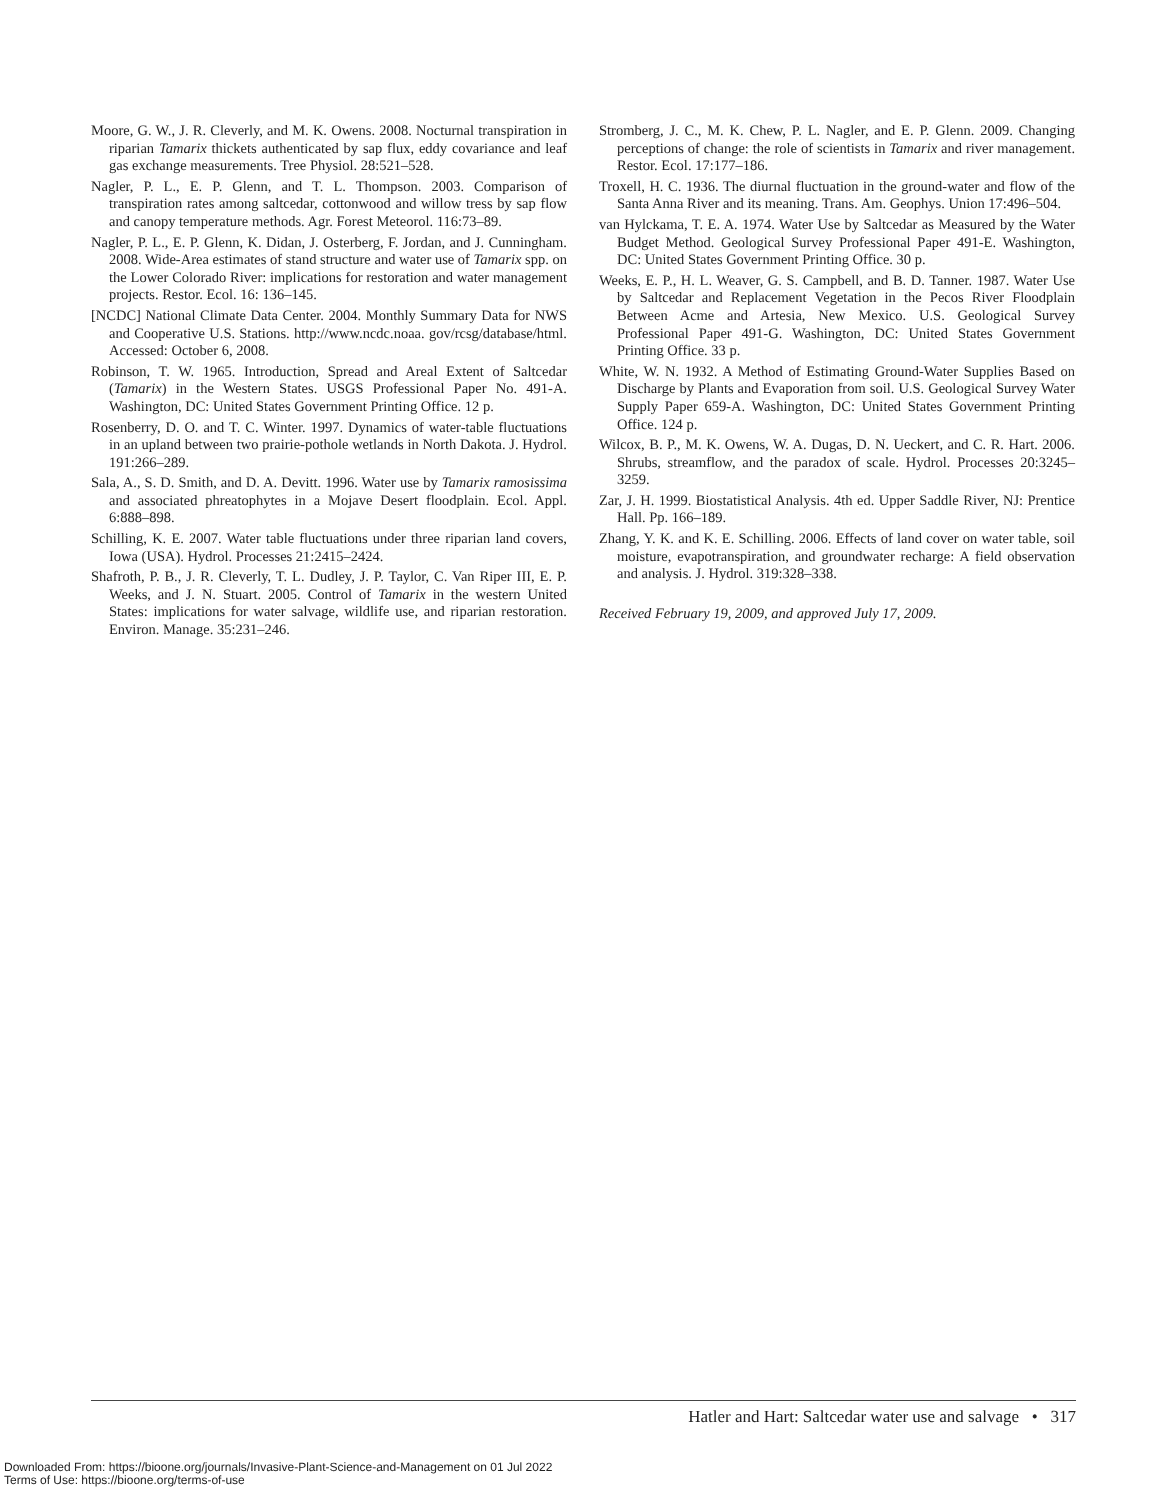Moore, G. W., J. R. Cleverly, and M. K. Owens. 2008. Nocturnal transpiration in riparian Tamarix thickets authenticated by sap flux, eddy covariance and leaf gas exchange measurements. Tree Physiol. 28:521–528.
Nagler, P. L., E. P. Glenn, and T. L. Thompson. 2003. Comparison of transpiration rates among saltcedar, cottonwood and willow tress by sap flow and canopy temperature methods. Agr. Forest Meteorol. 116:73–89.
Nagler, P. L., E. P. Glenn, K. Didan, J. Osterberg, F. Jordan, and J. Cunningham. 2008. Wide-Area estimates of stand structure and water use of Tamarix spp. on the Lower Colorado River: implications for restoration and water management projects. Restor. Ecol. 16: 136–145.
[NCDC] National Climate Data Center. 2004. Monthly Summary Data for NWS and Cooperative U.S. Stations. http://www.ncdc.noaa. gov/rcsg/database/html. Accessed: October 6, 2008.
Robinson, T. W. 1965. Introduction, Spread and Areal Extent of Saltcedar (Tamarix) in the Western States. USGS Professional Paper No. 491-A. Washington, DC: United States Government Printing Office. 12 p.
Rosenberry, D. O. and T. C. Winter. 1997. Dynamics of water-table fluctuations in an upland between two prairie-pothole wetlands in North Dakota. J. Hydrol. 191:266–289.
Sala, A., S. D. Smith, and D. A. Devitt. 1996. Water use by Tamarix ramosissima and associated phreatophytes in a Mojave Desert floodplain. Ecol. Appl. 6:888–898.
Schilling, K. E. 2007. Water table fluctuations under three riparian land covers, Iowa (USA). Hydrol. Processes 21:2415–2424.
Shafroth, P. B., J. R. Cleverly, T. L. Dudley, J. P. Taylor, C. Van Riper III, E. P. Weeks, and J. N. Stuart. 2005. Control of Tamarix in the western United States: implications for water salvage, wildlife use, and riparian restoration. Environ. Manage. 35:231–246.
Stromberg, J. C., M. K. Chew, P. L. Nagler, and E. P. Glenn. 2009. Changing perceptions of change: the role of scientists in Tamarix and river management. Restor. Ecol. 17:177–186.
Troxell, H. C. 1936. The diurnal fluctuation in the ground-water and flow of the Santa Anna River and its meaning. Trans. Am. Geophys. Union 17:496–504.
van Hylckama, T. E. A. 1974. Water Use by Saltcedar as Measured by the Water Budget Method. Geological Survey Professional Paper 491-E. Washington, DC: United States Government Printing Office. 30 p.
Weeks, E. P., H. L. Weaver, G. S. Campbell, and B. D. Tanner. 1987. Water Use by Saltcedar and Replacement Vegetation in the Pecos River Floodplain Between Acme and Artesia, New Mexico. U.S. Geological Survey Professional Paper 491-G. Washington, DC: United States Government Printing Office. 33 p.
White, W. N. 1932. A Method of Estimating Ground-Water Supplies Based on Discharge by Plants and Evaporation from soil. U.S. Geological Survey Water Supply Paper 659-A. Washington, DC: United States Government Printing Office. 124 p.
Wilcox, B. P., M. K. Owens, W. A. Dugas, D. N. Ueckert, and C. R. Hart. 2006. Shrubs, streamflow, and the paradox of scale. Hydrol. Processes 20:3245–3259.
Zar, J. H. 1999. Biostatistical Analysis. 4th ed. Upper Saddle River, NJ: Prentice Hall. Pp. 166–189.
Zhang, Y. K. and K. E. Schilling. 2006. Effects of land cover on water table, soil moisture, evapotranspiration, and groundwater recharge: A field observation and analysis. J. Hydrol. 319:328–338.
Received February 19, 2009, and approved July 17, 2009.
Hatler and Hart: Saltcedar water use and salvage • 317
Downloaded From: https://bioone.org/journals/Invasive-Plant-Science-and-Management on 01 Jul 2022
Terms of Use: https://bioone.org/terms-of-use